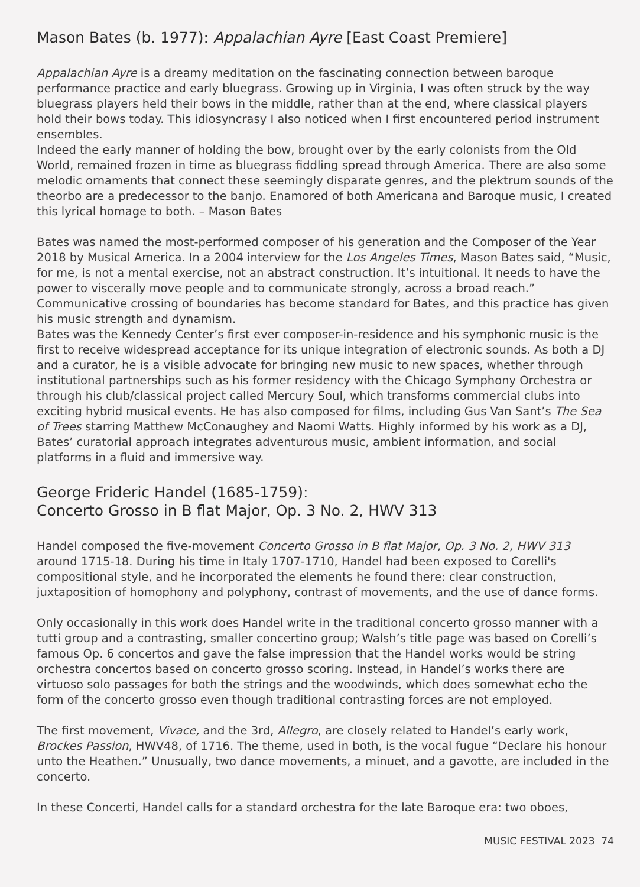Mason Bates (b. 1977): Appalachian Ayre [East Coast Premiere]
Appalachian Ayre is a dreamy meditation on the fascinating connection between baroque performance practice and early bluegrass. Growing up in Virginia, I was often struck by the way bluegrass players held their bows in the middle, rather than at the end, where classical players hold their bows today. This idiosyncrasy I also noticed when I first encountered period instrument ensembles.
Indeed the early manner of holding the bow, brought over by the early colonists from the Old World, remained frozen in time as bluegrass fiddling spread through America. There are also some melodic ornaments that connect these seemingly disparate genres, and the plektrum sounds of the theorbo are a predecessor to the banjo. Enamored of both Americana and Baroque music, I created this lyrical homage to both. – Mason Bates
Bates was named the most-performed composer of his generation and the Composer of the Year 2018 by Musical America. In a 2004 interview for the Los Angeles Times, Mason Bates said, “Music, for me, is not a mental exercise, not an abstract construction. It’s intuitional. It needs to have the power to viscerally move people and to communicate strongly, across a broad reach.” Communicative crossing of boundaries has become standard for Bates, and this practice has given his music strength and dynamism.
Bates was the Kennedy Center’s first ever composer-in-residence and his symphonic music is the first to receive widespread acceptance for its unique integration of electronic sounds. As both a DJ and a curator, he is a visible advocate for bringing new music to new spaces, whether through institutional partnerships such as his former residency with the Chicago Symphony Orchestra or through his club/classical project called Mercury Soul, which transforms commercial clubs into exciting hybrid musical events. He has also composed for films, including Gus Van Sant’s The Sea of Trees starring Matthew McConaughey and Naomi Watts. Highly informed by his work as a DJ, Bates’ curatorial approach integrates adventurous music, ambient information, and social platforms in a fluid and immersive way.
George Frideric Handel (1685-1759):
Concerto Grosso in B flat Major, Op. 3 No. 2, HWV 313
Handel composed the five-movement Concerto Grosso in B flat Major, Op. 3 No. 2, HWV 313 around 1715-18. During his time in Italy 1707-1710, Handel had been exposed to Corelli's compositional style, and he incorporated the elements he found there: clear construction, juxtaposition of homophony and polyphony, contrast of movements, and the use of dance forms.
Only occasionally in this work does Handel write in the traditional concerto grosso manner with a tutti group and a contrasting, smaller concertino group; Walsh’s title page was based on Corelli’s famous Op. 6 concertos and gave the false impression that the Handel works would be string orchestra concertos based on concerto grosso scoring. Instead, in Handel’s works there are virtuoso solo passages for both the strings and the woodwinds, which does somewhat echo the form of the concerto grosso even though traditional contrasting forces are not employed.
The first movement, Vivace, and the 3rd, Allegro, are closely related to Handel’s early work, Brockes Passion, HWV48, of 1716. The theme, used in both, is the vocal fugue “Declare his honour unto the Heathen.” Unusually, two dance movements, a minuet, and a gavotte, are included in the concerto.
In these Concerti, Handel calls for a standard orchestra for the late Baroque era: two oboes,
MUSIC FESTIVAL 2023 74